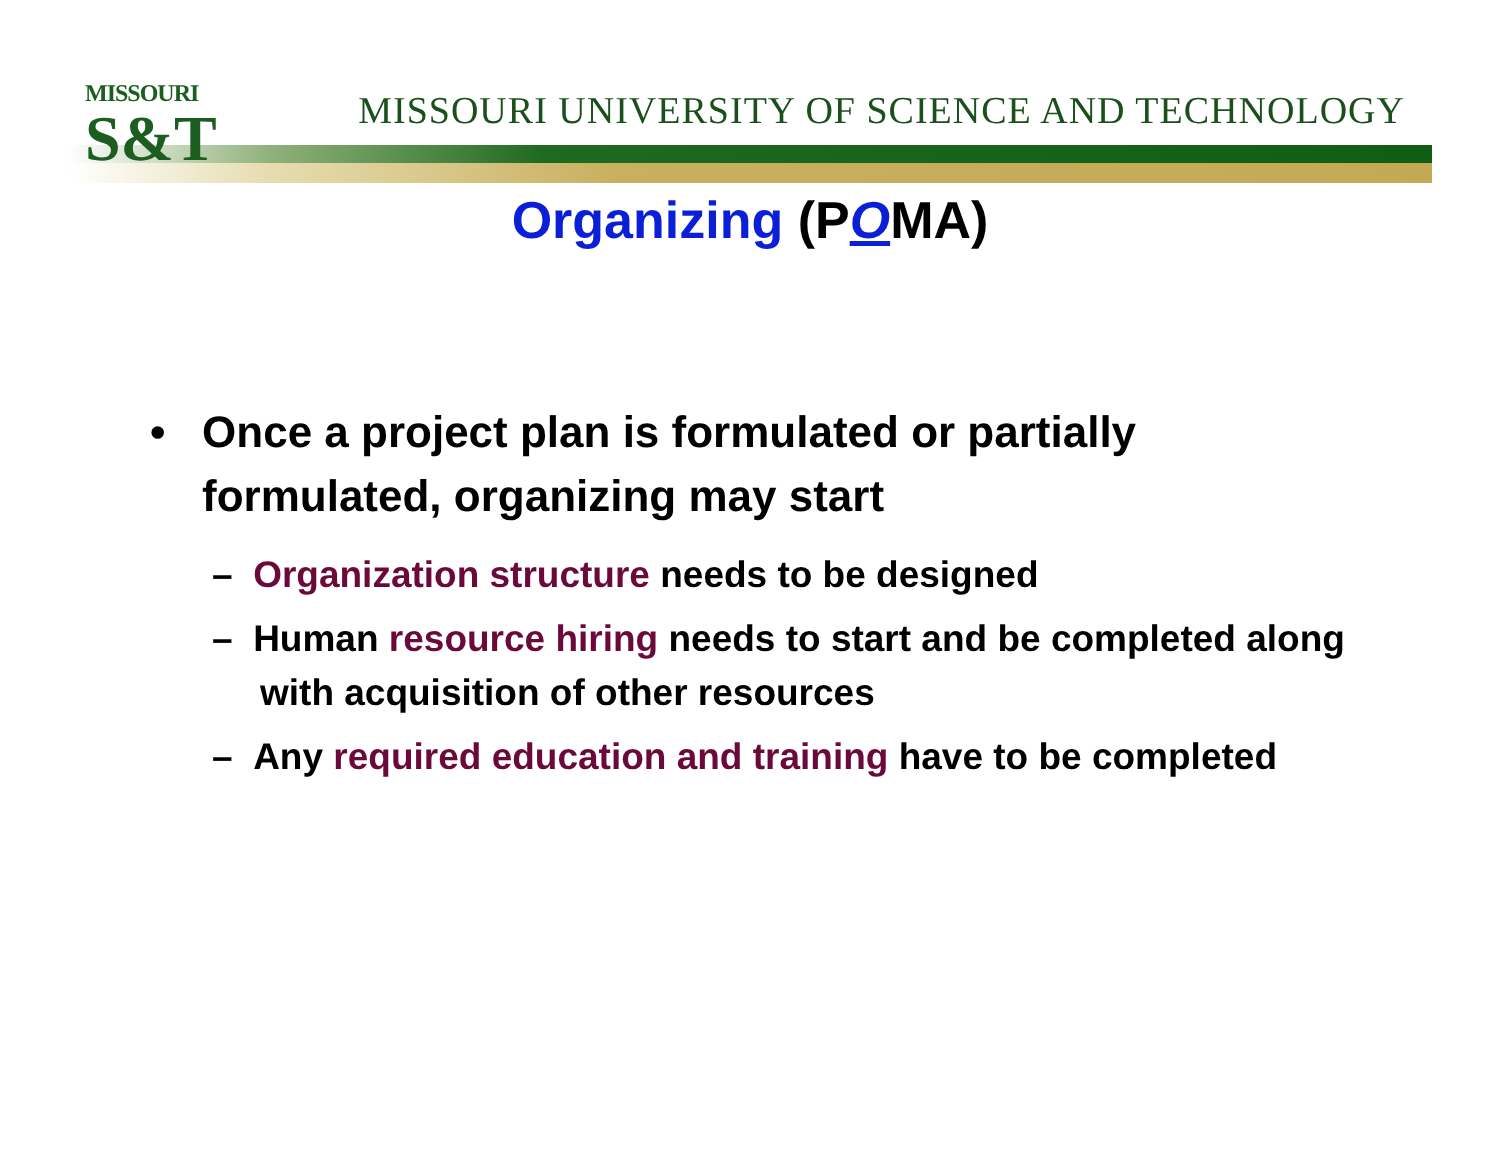MISSOURI
S&T
MISSOURI UNIVERSITY OF SCIENCE AND TECHNOLOGY
Organizing (POMA)
• Once a project plan is formulated or partially formulated, organizing may start
– Organization structure needs to be designed
– Human resource hiring needs to start and be completed along with acquisition of other resources
– Any required education and training have to be completed